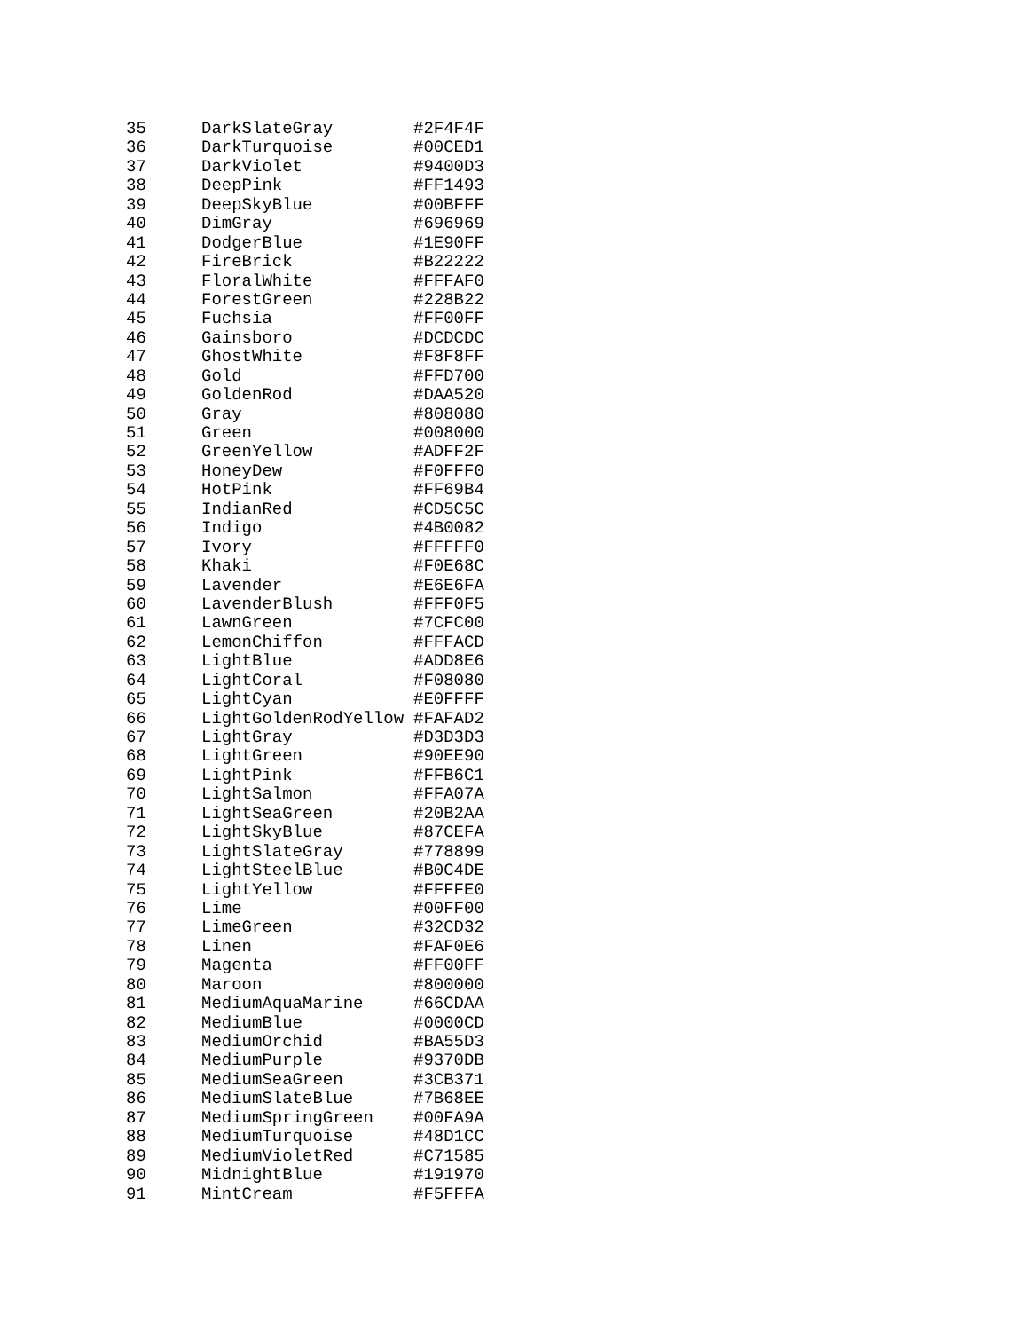| 35 | DarkSlateGray | #2F4F4F |
| 36 | DarkTurquoise | #00CED1 |
| 37 | DarkViolet | #9400D3 |
| 38 | DeepPink | #FF1493 |
| 39 | DeepSkyBlue | #00BFFF |
| 40 | DimGray | #696969 |
| 41 | DodgerBlue | #1E90FF |
| 42 | FireBrick | #B22222 |
| 43 | FloralWhite | #FFFAF0 |
| 44 | ForestGreen | #228B22 |
| 45 | Fuchsia | #FF00FF |
| 46 | Gainsboro | #DCDCDC |
| 47 | GhostWhite | #F8F8FF |
| 48 | Gold | #FFD700 |
| 49 | GoldenRod | #DAA520 |
| 50 | Gray | #808080 |
| 51 | Green | #008000 |
| 52 | GreenYellow | #ADFF2F |
| 53 | HoneyDew | #F0FFF0 |
| 54 | HotPink | #FF69B4 |
| 55 | IndianRed | #CD5C5C |
| 56 | Indigo | #4B0082 |
| 57 | Ivory | #FFFFF0 |
| 58 | Khaki | #F0E68C |
| 59 | Lavender | #E6E6FA |
| 60 | LavenderBlush | #FFF0F5 |
| 61 | LawnGreen | #7CFC00 |
| 62 | LemonChiffon | #FFFACD |
| 63 | LightBlue | #ADD8E6 |
| 64 | LightCoral | #F08080 |
| 65 | LightCyan | #E0FFFF |
| 66 | LightGoldenRodYellow | #FAFAD2 |
| 67 | LightGray | #D3D3D3 |
| 68 | LightGreen | #90EE90 |
| 69 | LightPink | #FFB6C1 |
| 70 | LightSalmon | #FFA07A |
| 71 | LightSeaGreen | #20B2AA |
| 72 | LightSkyBlue | #87CEFA |
| 73 | LightSlateGray | #778899 |
| 74 | LightSteelBlue | #B0C4DE |
| 75 | LightYellow | #FFFFE0 |
| 76 | Lime | #00FF00 |
| 77 | LimeGreen | #32CD32 |
| 78 | Linen | #FAF0E6 |
| 79 | Magenta | #FF00FF |
| 80 | Maroon | #800000 |
| 81 | MediumAquaMarine | #66CDAA |
| 82 | MediumBlue | #0000CD |
| 83 | MediumOrchid | #BA55D3 |
| 84 | MediumPurple | #9370DB |
| 85 | MediumSeaGreen | #3CB371 |
| 86 | MediumSlateBlue | #7B68EE |
| 87 | MediumSpringGreen | #00FA9A |
| 88 | MediumTurquoise | #48D1CC |
| 89 | MediumVioletRed | #C71585 |
| 90 | MidnightBlue | #191970 |
| 91 | MintCream | #F5FFFA |